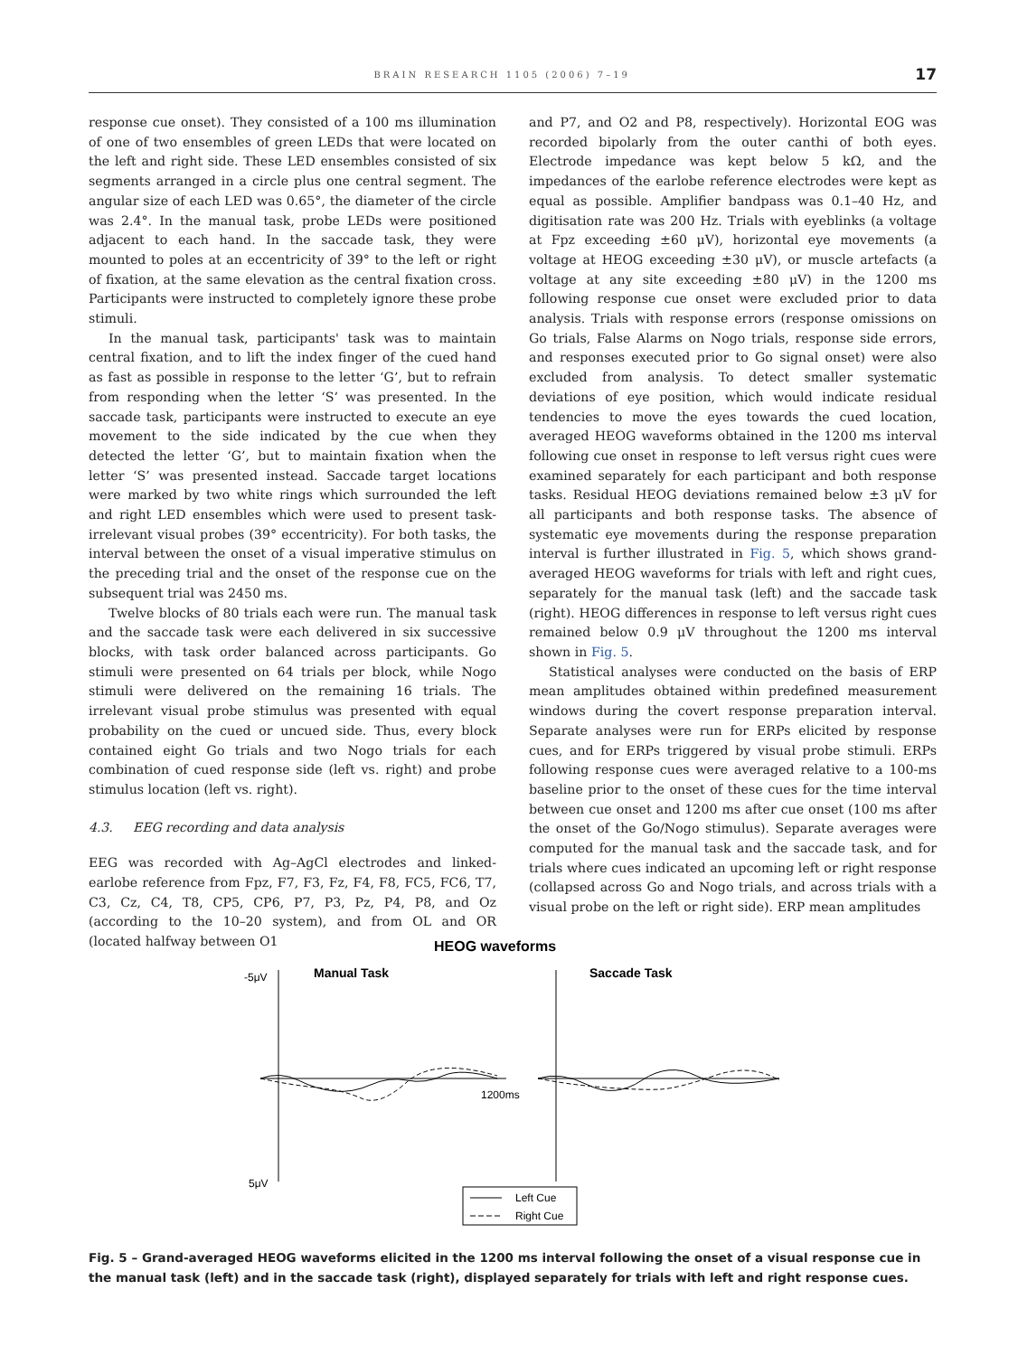BRAIN RESEARCH 1105 (2006) 7–19 17
response cue onset). They consisted of a 100 ms illumination of one of two ensembles of green LEDs that were located on the left and right side. These LED ensembles consisted of six segments arranged in a circle plus one central segment. The angular size of each LED was 0.65°, the diameter of the circle was 2.4°. In the manual task, probe LEDs were positioned adjacent to each hand. In the saccade task, they were mounted to poles at an eccentricity of 39° to the left or right of fixation, at the same elevation as the central fixation cross. Participants were instructed to completely ignore these probe stimuli.
In the manual task, participants' task was to maintain central fixation, and to lift the index finger of the cued hand as fast as possible in response to the letter ‘G’, but to refrain from responding when the letter ‘S’ was presented. In the saccade task, participants were instructed to execute an eye movement to the side indicated by the cue when they detected the letter ‘G’, but to maintain fixation when the letter ‘S’ was presented instead. Saccade target locations were marked by two white rings which surrounded the left and right LED ensembles which were used to present task-irrelevant visual probes (39° eccentricity). For both tasks, the interval between the onset of a visual imperative stimulus on the preceding trial and the onset of the response cue on the subsequent trial was 2450 ms.
Twelve blocks of 80 trials each were run. The manual task and the saccade task were each delivered in six successive blocks, with task order balanced across participants. Go stimuli were presented on 64 trials per block, while Nogo stimuli were delivered on the remaining 16 trials. The irrelevant visual probe stimulus was presented with equal probability on the cued or uncued side. Thus, every block contained eight Go trials and two Nogo trials for each combination of cued response side (left vs. right) and probe stimulus location (left vs. right).
4.3. EEG recording and data analysis
EEG was recorded with Ag–AgCl electrodes and linked-earlobe reference from Fpz, F7, F3, Fz, F4, F8, FC5, FC6, T7, C3, Cz, C4, T8, CP5, CP6, P7, P3, Pz, P4, P8, and Oz (according to the 10–20 system), and from OL and OR (located halfway between O1
and P7, and O2 and P8, respectively). Horizontal EOG was recorded bipolarly from the outer canthi of both eyes. Electrode impedance was kept below 5 kΩ, and the impedances of the earlobe reference electrodes were kept as equal as possible. Amplifier bandpass was 0.1–40 Hz, and digitisation rate was 200 Hz. Trials with eyeblinks (a voltage at Fpz exceeding ±60 μV), horizontal eye movements (a voltage at HEOG exceeding ±30 μV), or muscle artefacts (a voltage at any site exceeding ±80 μV) in the 1200 ms following response cue onset were excluded prior to data analysis. Trials with response errors (response omissions on Go trials, False Alarms on Nogo trials, response side errors, and responses executed prior to Go signal onset) were also excluded from analysis. To detect smaller systematic deviations of eye position, which would indicate residual tendencies to move the eyes towards the cued location, averaged HEOG waveforms obtained in the 1200 ms interval following cue onset in response to left versus right cues were examined separately for each participant and both response tasks. Residual HEOG deviations remained below ±3 μV for all participants and both response tasks. The absence of systematic eye movements during the response preparation interval is further illustrated in Fig. 5, which shows grand-averaged HEOG waveforms for trials with left and right cues, separately for the manual task (left) and the saccade task (right). HEOG differences in response to left versus right cues remained below 0.9 μV throughout the 1200 ms interval shown in Fig. 5.
Statistical analyses were conducted on the basis of ERP mean amplitudes obtained within predefined measurement windows during the covert response preparation interval. Separate analyses were run for ERPs elicited by response cues, and for ERPs triggered by visual probe stimuli. ERPs following response cues were averaged relative to a 100-ms baseline prior to the onset of these cues for the time interval between cue onset and 1200 ms after cue onset (100 ms after the onset of the Go/Nogo stimulus). Separate averages were computed for the manual task and the saccade task, and for trials where cues indicated an upcoming left or right response (collapsed across Go and Nogo trials, and across trials with a visual probe on the left or right side). ERP mean amplitudes
HEOG waveforms
-5μV
Manual Task
Saccade Task
1200ms
5μV
Left Cue
Right Cue
Fig. 5 – Grand-averaged HEOG waveforms elicited in the 1200 ms interval following the onset of a visual response cue in the manual task (left) and in the saccade task (right), displayed separately for trials with left and right response cues.